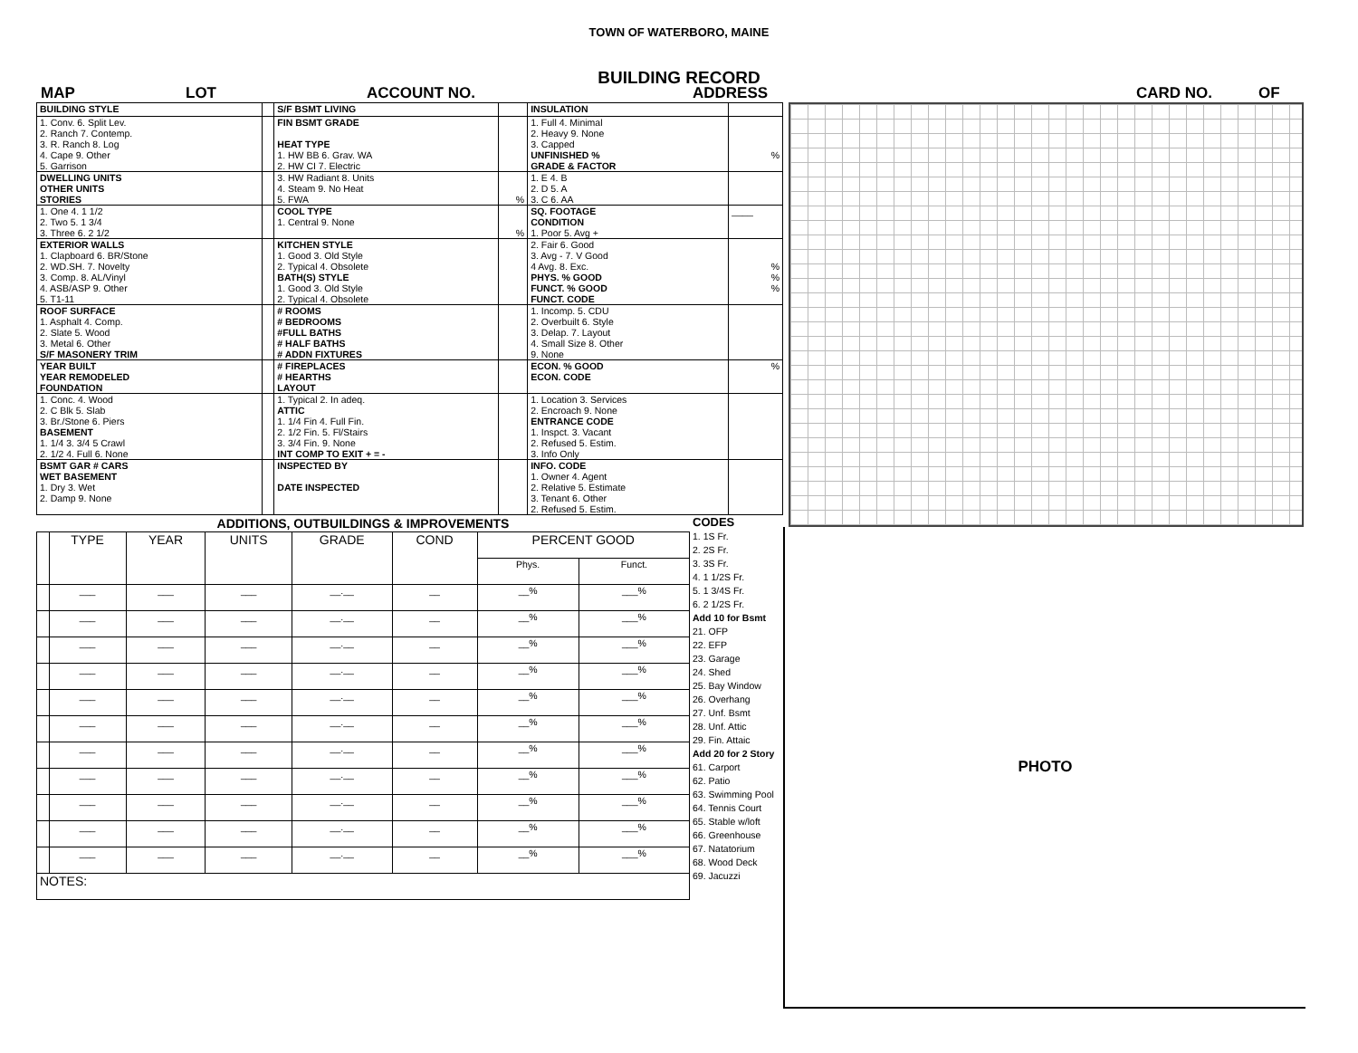TOWN OF WATERBORO, MAINE
BUILDING RECORD
MAP LOT ACCOUNT NO. ADDRESS CARD NO. OF
| BUILDING STYLE | | S/F BSMT LIVING | | INSULATION | |
| 1. Conv. 6. Split Lev. 2. Ranch 7. Contemp. 3. R. Ranch 8. Log 4. Cape 9. Other 5. Garrison | | FIN BSMT GRADE HEAT TYPE 1. HW BB 6. Grav. WA 2. HW CI 7. Electric | | 1. Full 4. Minimal 2. Heavy 9. None 3. Capped UNFINISHED % GRADE & FACTOR | % |
| DWELLING UNITS OTHER UNITS STORIES | | 3. HW Radiant 8. Units 4. Steam 9. No Heat 5. FWA | % | 1. E 4. B 2. D 5. A 3. C 6. AA | |
| 1. One 4. 1 1/2 2. Two 5. 1 3/4 3. Three 6. 2 1/2 | | COOL TYPE 1. Central 9. None | % | SQ. FOOTAGE CONDITION 1. Poor 5. Avg + | ____ |
| EXTERIOR WALLS 1. Clapboard 6. BR/Stone 2. WD.SH. 7. Novelty 3. Comp. 8. AL/Vinyl 4. ASB/ASP 9. Other 5. T1-11 | | KITCHEN STYLE 1. Good 3. Old Style 2. Typical 4. Obsolete BATH(S) STYLE 1. Good 3. Old Style 2. Typical 4. Obsolete | | 2. Fair 6. Good 3. Avg - 7. V Good 4 Avg. 8. Exc. PHYS. % GOOD FUNCT. % GOOD FUNCT. CODE | % % % |
| ROOF SURFACE 1. Asphalt 4. Comp. 2. Slate 5. Wood 3. Metal 6. Other S/F MASONERY TRIM | | # ROOMS # BEDROOMS #FULL BATHS # HALF BATHS # ADDN FIXTURES | | 1. Incomp. 5. CDU 2. Overbuilt 6. Style 3. Delap. 7. Layout 4. Small Size 8. Other 9. None | |
| YEAR BUILT YEAR REMODELED FOUNDATION | | # FIREPLACES # HEARTHS LAYOUT | | ECON. % GOOD ECON. CODE | % |
| 1. Conc. 4. Wood 2. C Blk 5. Slab 3. Br./Stone 6. Piers BASEMENT 1. 1/4 3. 3/4 5 Crawl 2. 1/2 4. Full 6. None | | 1. Typical 2. In adeq. ATTIC 1. 1/4 Fin 4. Full Fin. 2. 1/2 Fin. 5. Fl/Stairs 3. 3/4 Fin. 9. None INT COMP TO EXIT + = - | | 1. Location 3. Services 2. Encroach 9. None ENTRANCE CODE 1. Inspct. 3. Vacant 2. Refused 5. Estim. 3. Info Only | |
| BSMT GAR # CARS WET BASEMENT 1. Dry 3. Wet 2. Damp 9. None | | INSPECTED BY DATE INSPECTED | | INFO. CODE 1. Owner 4. Agent 2. Relative 5. Estimate 3. Tenant 6. Other 2. Refused 5. Estim. | |
| ADDITIONS, OUTBUILDINGS & IMPROVEMENTS | | | | | | | |
| --- | --- | --- | --- | --- | --- | --- | --- |
| | TYPE | YEAR | UNITS | GRADE | COND | PERCENT GOOD | |
| | | | | | | Phys. | Funct. |
| | ___ | ___ | ___ | __.__ | __ | __% | ___% |
| | ___ | ___ | ___ | __.__ | __ | __% | ___% |
| | ___ | ___ | ___ | __.__ | __ | __% | ___% |
| | ___ | ___ | ___ | __.__ | __ | __% | ___% |
| | ___ | ___ | ___ | __.__ | __ | __% | ___% |
| | ___ | ___ | ___ | __.__ | __ | __% | ___% |
| | ___ | ___ | ___ | __.__ | __ | __% | ___% |
| | ___ | ___ | ___ | __.__ | __ | __% | ___% |
| | ___ | ___ | ___ | __.__ | __ | __% | ___% |
| | ___ | ___ | ___ | __.__ | __ | __% | ___% |
| | ___ | ___ | ___ | __.__ | __ | __% | ___% |
| NOTES: | | | | | | | |
CODES
1. 1S Fr.
2. 2S Fr.
3. 3S Fr.
4. 1 1/2S Fr.
5. 1 3/4S Fr.
6. 2 1/2S Fr.
Add 10 for Bsmt
21. OFP
22. EFP
23. Garage
24. Shed
25. Bay Window
26. Overhang
27. Unf. Bsmt
28. Unf. Attic
29. Fin. Attaic
Add 20 for 2 Story
61. Carport
62. Patio
63. Swimming Pool
64. Tennis Court
65. Stable w/loft
66. Greenhouse
67. Natatorium
68. Wood Deck
69. Jacuzzi
PHOTO